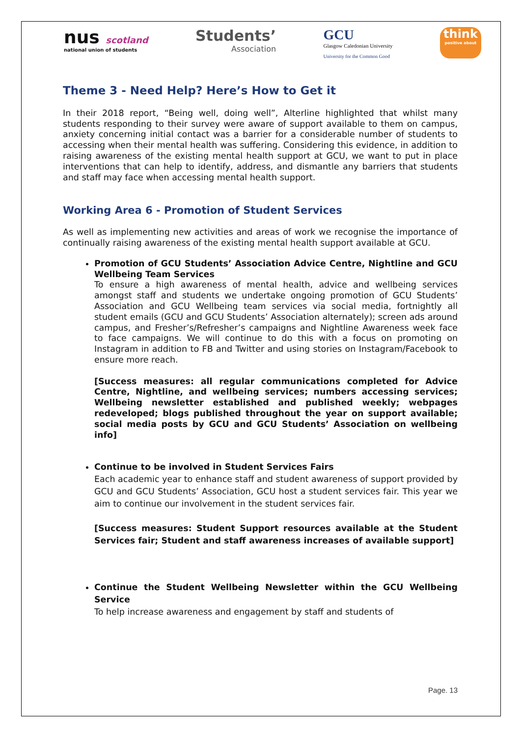nus scotland
national union of students
Students’
Association
GCU
Glasgow Caledonian University
University for the Common Good
think
positive about
Theme 3 - Need Help? Here’s How to Get it
In their 2018 report, “Being well, doing well”, Alterline highlighted that whilst many students responding to their survey were aware of support available to them on campus, anxiety concerning initial contact was a barrier for a considerable number of students to accessing when their mental health was suffering. Considering this evidence, in addition to raising awareness of the existing mental health support at GCU, we want to put in place interventions that can help to identify, address, and dismantle any barriers that students and staff may face when accessing mental health support.
Working Area 6 - Promotion of Student Services
As well as implementing new activities and areas of work we recognise the importance of continually raising awareness of the existing mental health support available at GCU.
Promotion of GCU Students’ Association Advice Centre, Nightline and GCU Wellbeing Team Services
To ensure a high awareness of mental health, advice and wellbeing services amongst staff and students we undertake ongoing promotion of GCU Students’ Association and GCU Wellbeing team services via social media, fortnightly all student emails (GCU and GCU Students’ Association alternately); screen ads around campus, and Fresher’s/Refresher’s campaigns and Nightline Awareness week face to face campaigns. We will continue to do this with a focus on promoting on Instagram in addition to FB and Twitter and using stories on Instagram/Facebook to ensure more reach.
[Success measures: all regular communications completed for Advice Centre, Nightline, and wellbeing services; numbers accessing services; Wellbeing newsletter established and published weekly; webpages redeveloped; blogs published throughout the year on support available; social media posts by GCU and GCU Students’ Association on wellbeing info]
Continue to be involved in Student Services Fairs
Each academic year to enhance staff and student awareness of support provided by GCU and GCU Students’ Association, GCU host a student services fair. This year we aim to continue our involvement in the student services fair.
[Success measures: Student Support resources available at the Student Services fair; Student and staff awareness increases of available support]
Continue the Student Wellbeing Newsletter within the GCU Wellbeing Service
To help increase awareness and engagement by staff and students of
Page. 13